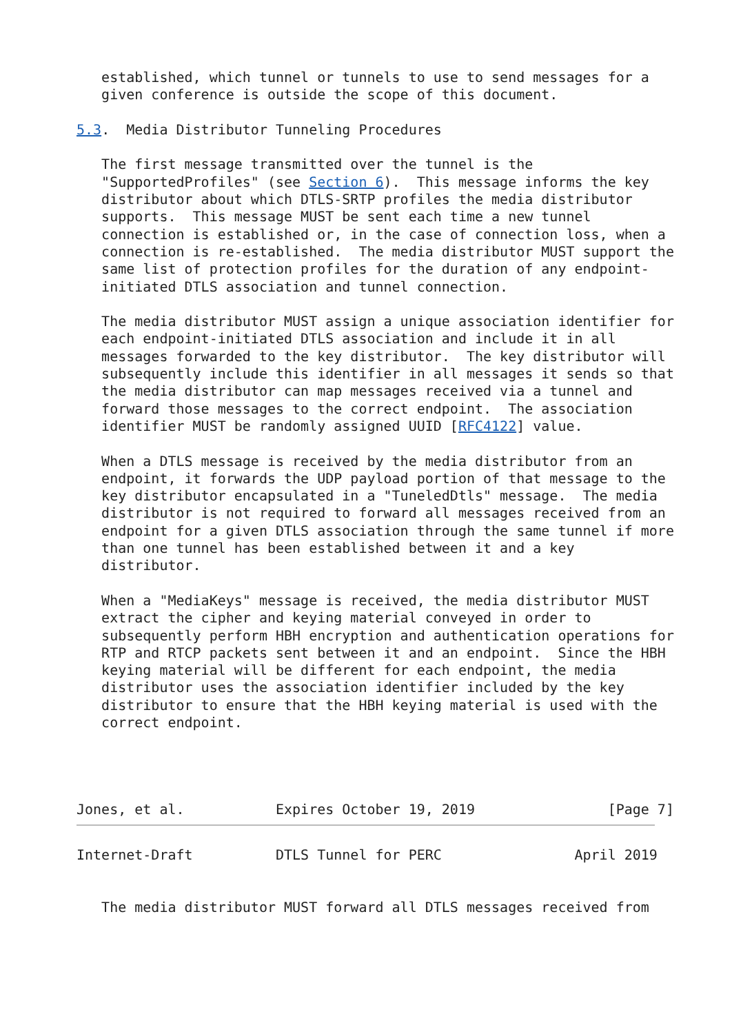established, which tunnel or tunnels to use to send messages for a
   given conference is outside the scope of this document.

5.3.  Media Distributor Tunneling Procedures

   The first message transmitted over the tunnel is the
   "SupportedProfiles" (see Section 6).  This message informs the key
   distributor about which DTLS-SRTP profiles the media distributor
   supports.  This message MUST be sent each time a new tunnel
   connection is established or, in the case of connection loss, when a
   connection is re-established.  The media distributor MUST support the
   same list of protection profiles for the duration of any endpoint-
   initiated DTLS association and tunnel connection.

   The media distributor MUST assign a unique association identifier for
   each endpoint-initiated DTLS association and include it in all
   messages forwarded to the key distributor.  The key distributor will
   subsequently include this identifier in all messages it sends so that
   the media distributor can map messages received via a tunnel and
   forward those messages to the correct endpoint.  The association
   identifier MUST be randomly assigned UUID [RFC4122] value.

   When a DTLS message is received by the media distributor from an
   endpoint, it forwards the UDP payload portion of that message to the
   key distributor encapsulated in a "TuneledDtls" message.  The media
   distributor is not required to forward all messages received from an
   endpoint for a given DTLS association through the same tunnel if more
   than one tunnel has been established between it and a key
   distributor.

   When a "MediaKeys" message is received, the media distributor MUST
   extract the cipher and keying material conveyed in order to
   subsequently perform HBH encryption and authentication operations for
   RTP and RTCP packets sent between it and an endpoint.  Since the HBH
   keying material will be different for each endpoint, the media
   distributor uses the association identifier included by the key
   distributor to ensure that the HBH keying material is used with the
   correct endpoint.




Jones, et al.           Expires October 19, 2019                [Page 7]
Internet-Draft          DTLS Tunnel for PERC                April 2019


   The media distributor MUST forward all DTLS messages received from